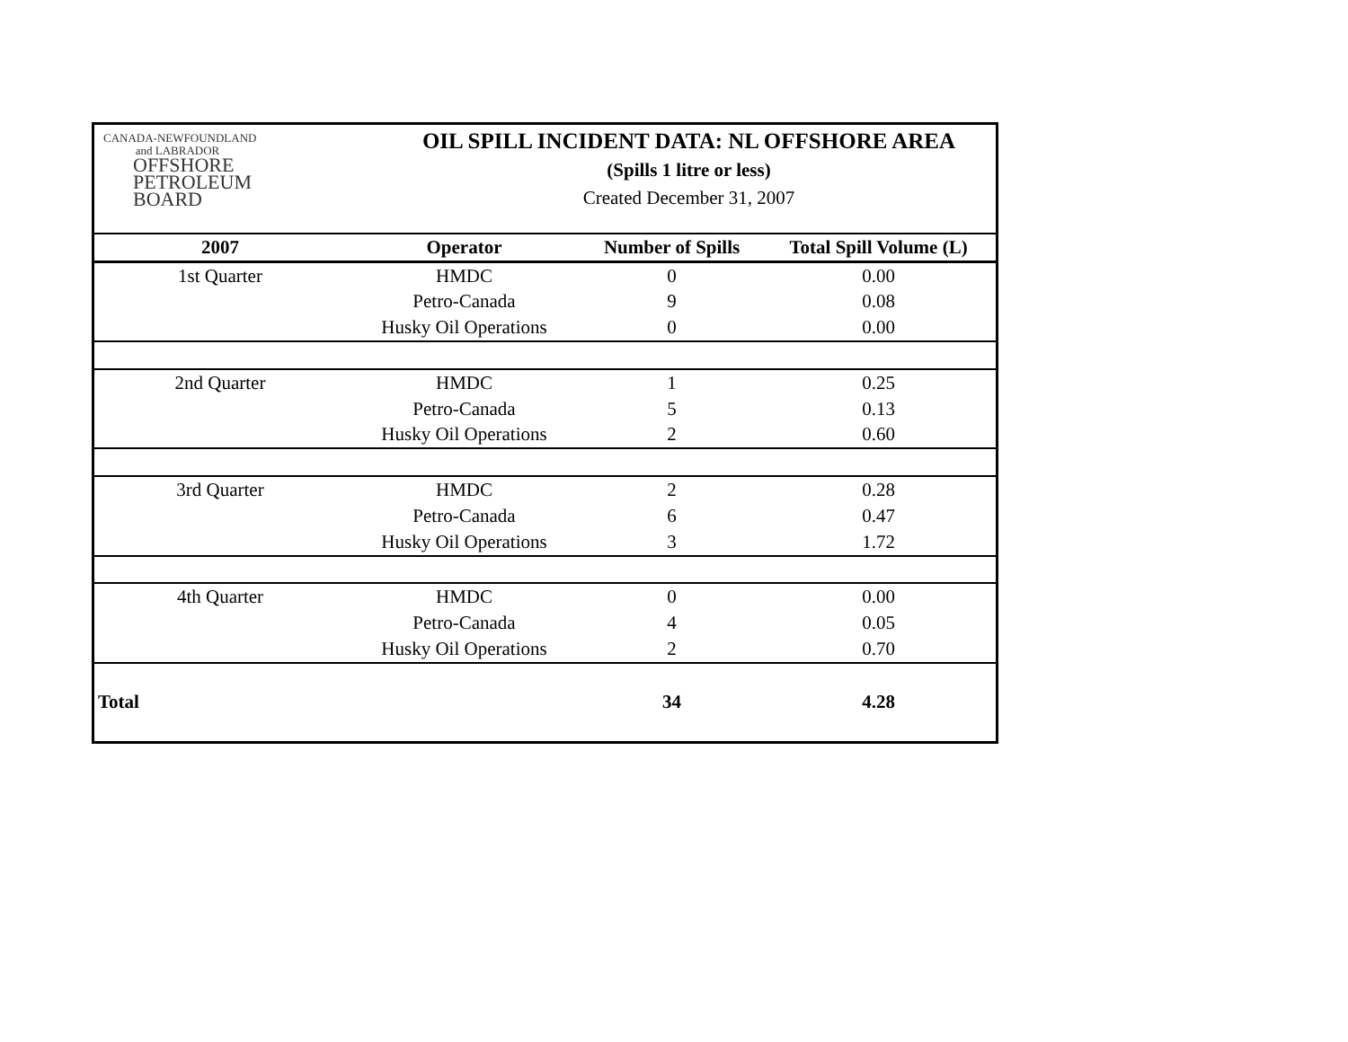CANADA-NEWFOUNDLAND
and LABRADOR
OFFSHORE
PETROLEUM
BOARD
OIL SPILL INCIDENT DATA: NL OFFSHORE AREA
(Spills 1 litre or less)
Created December 31, 2007
| 2007 | Operator | Number of Spills | Total Spill Volume (L) |
| --- | --- | --- | --- |
| 1st Quarter | HMDC | 0 | 0.00 |
| | Petro-Canada | 9 | 0.08 |
| | Husky Oil Operations | 0 | 0.00 |
| 2nd Quarter | HMDC | 1 | 0.25 |
| | Petro-Canada | 5 | 0.13 |
| | Husky Oil Operations | 2 | 0.60 |
| 3rd Quarter | HMDC | 2 | 0.28 |
| | Petro-Canada | 6 | 0.47 |
| | Husky Oil Operations | 3 | 1.72 |
| 4th Quarter | HMDC | 0 | 0.00 |
| | Petro-Canada | 4 | 0.05 |
| | Husky Oil Operations | 2 | 0.70 |
| Total | | 34 | 4.28 |